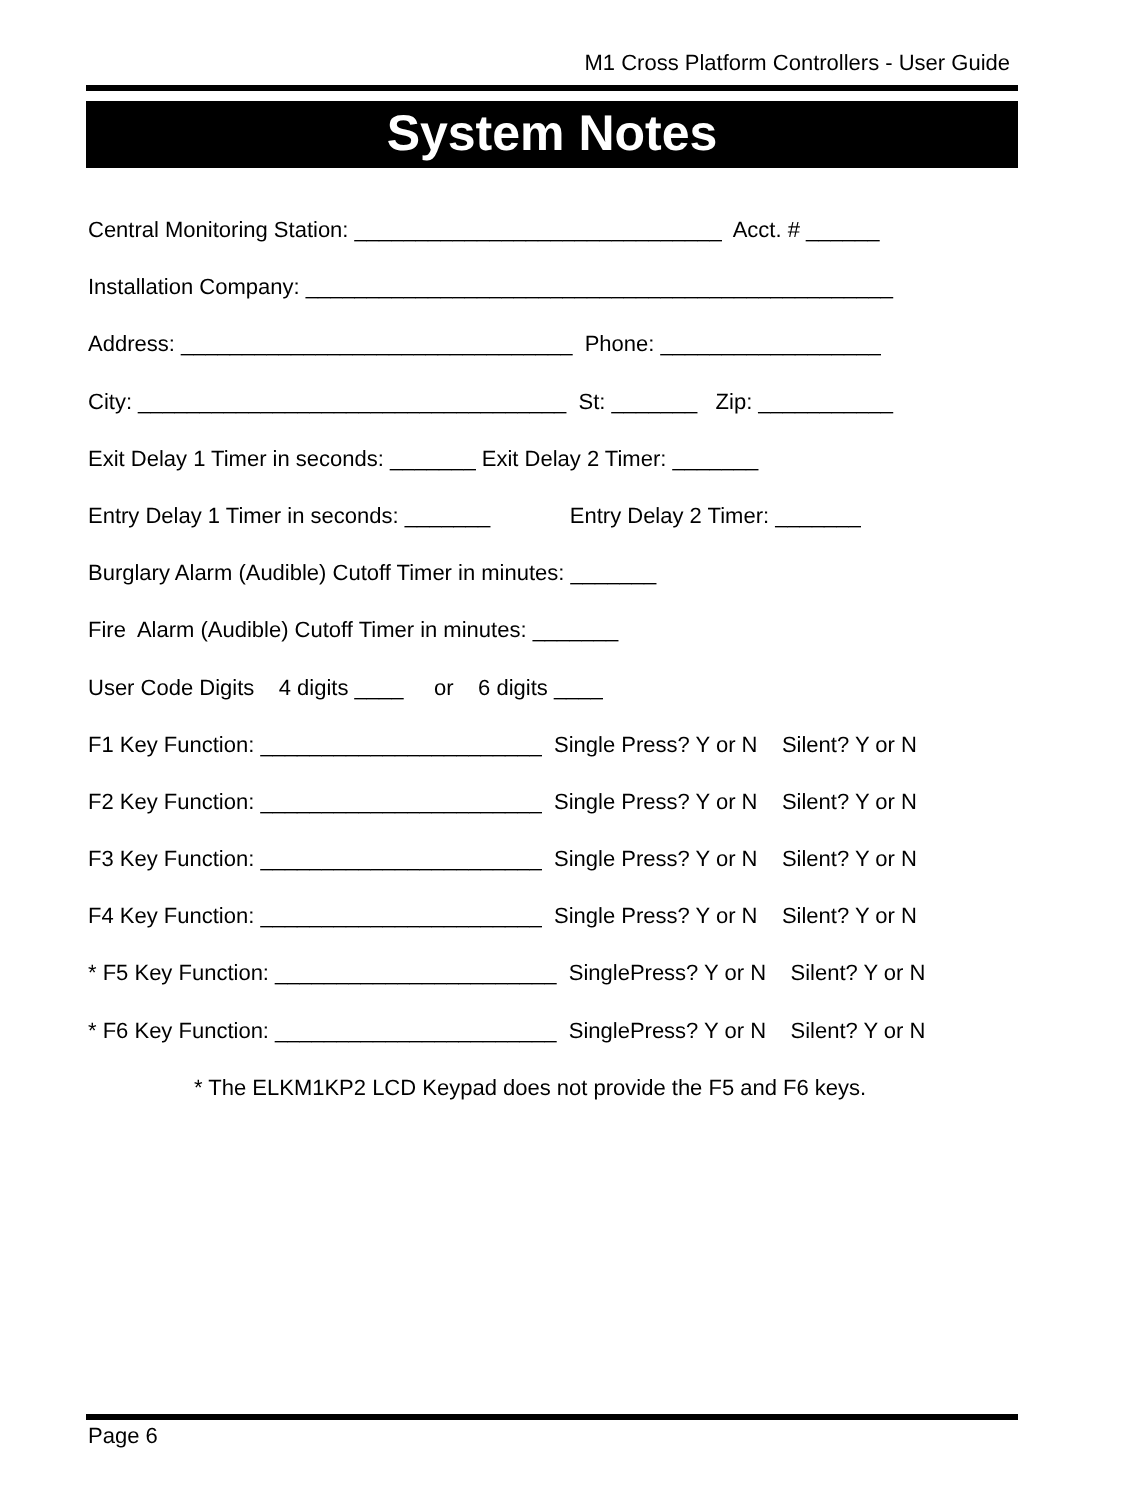M1 Cross Platform Controllers - User Guide
System Notes
Central Monitoring Station: ______________________________ Acct. # ______
Installation Company: ________________________________________________
Address: ________________________________ Phone: __________________
City: ___________________________________ St: _______ Zip: ___________
Exit Delay 1 Timer in seconds: _______ Exit Delay 2 Timer: _______
Entry Delay 1 Timer in seconds: _______ Entry Delay 2 Timer: _______
Burglary Alarm (Audible) Cutoff Timer in minutes: _______
Fire Alarm (Audible) Cutoff Timer in minutes: _______
User Code Digits 4 digits ____ or 6 digits ____
F1 Key Function: _______________________ Single Press? Y or N Silent? Y or N
F2 Key Function: _______________________ Single Press? Y or N Silent? Y or N
F3 Key Function: _______________________ Single Press? Y or N Silent? Y or N
F4 Key Function: _______________________ Single Press? Y or N Silent? Y or N
* F5 Key Function: _______________________ SinglePress? Y or N Silent? Y or N
* F6 Key Function: _______________________ SinglePress? Y or N Silent? Y or N
* The ELKM1KP2 LCD Keypad does not provide the F5 and F6 keys.
Page 6